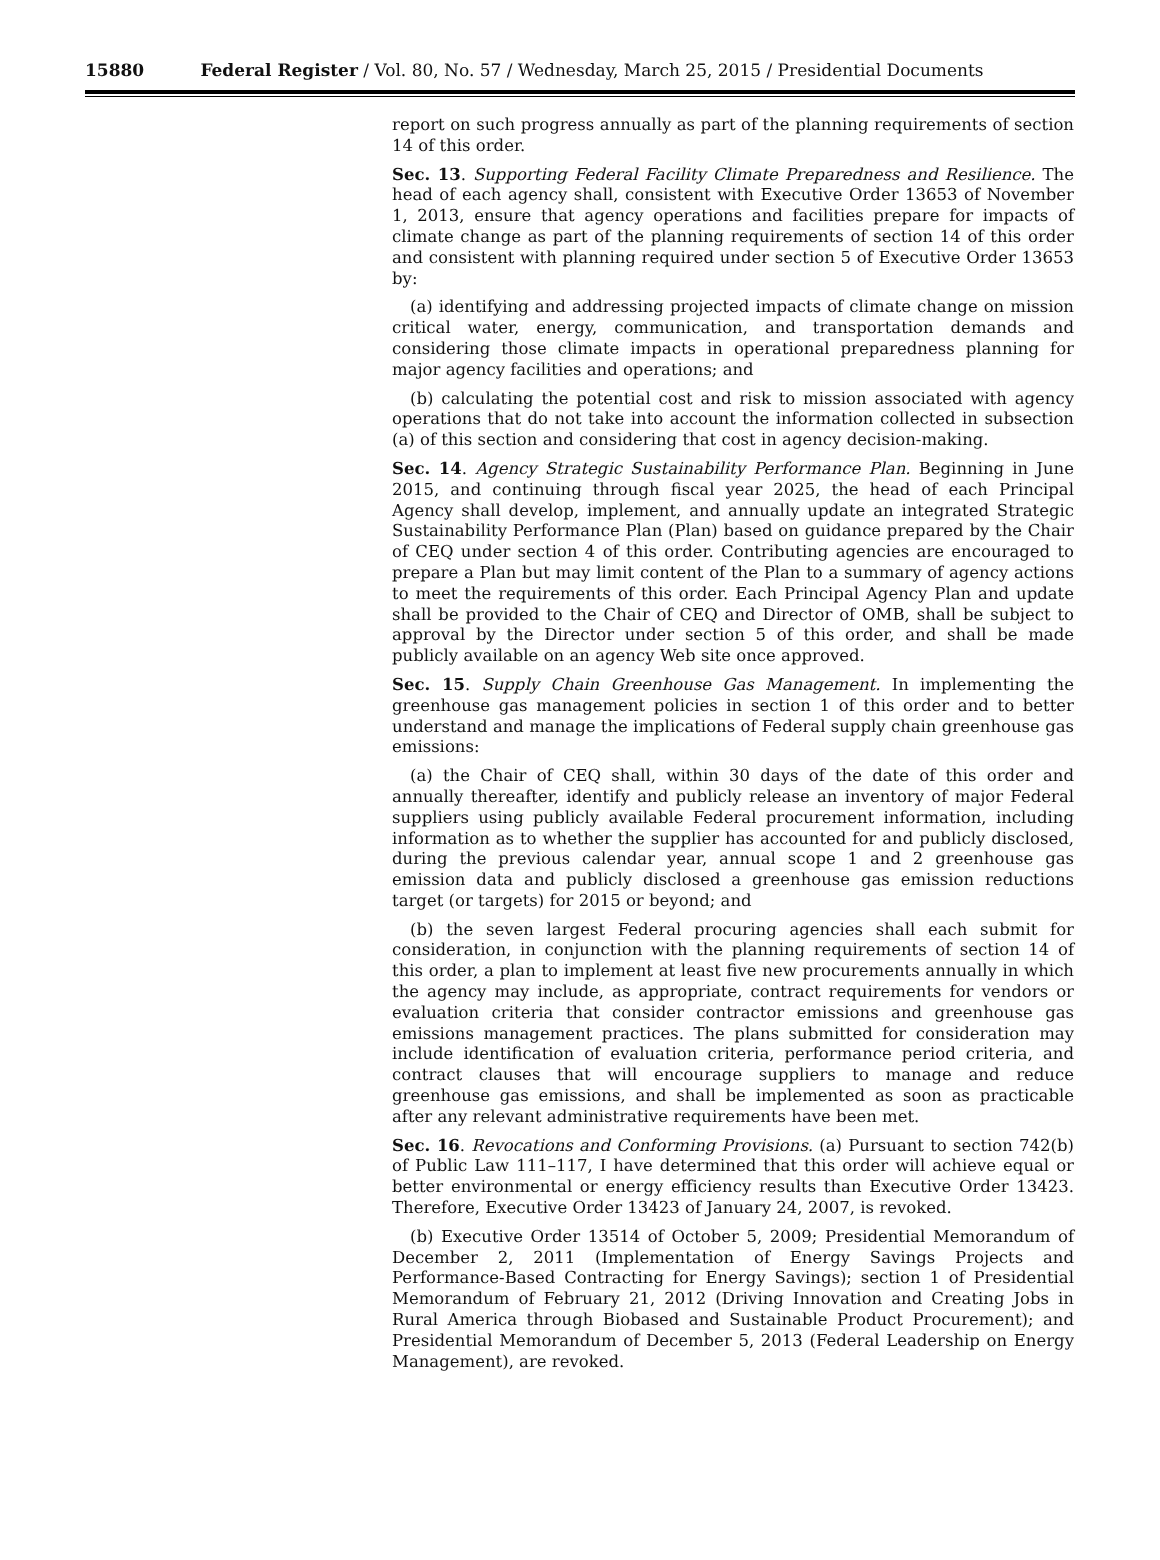15880 Federal Register / Vol. 80, No. 57 / Wednesday, March 25, 2015 / Presidential Documents
report on such progress annually as part of the planning requirements of section 14 of this order.
Sec. 13. Supporting Federal Facility Climate Preparedness and Resilience. The head of each agency shall, consistent with Executive Order 13653 of November 1, 2013, ensure that agency operations and facilities prepare for impacts of climate change as part of the planning requirements of section 14 of this order and consistent with planning required under section 5 of Executive Order 13653 by:
(a) identifying and addressing projected impacts of climate change on mission critical water, energy, communication, and transportation demands and considering those climate impacts in operational preparedness planning for major agency facilities and operations; and
(b) calculating the potential cost and risk to mission associated with agency operations that do not take into account the information collected in subsection (a) of this section and considering that cost in agency decision-making.
Sec. 14. Agency Strategic Sustainability Performance Plan. Beginning in June 2015, and continuing through fiscal year 2025, the head of each Principal Agency shall develop, implement, and annually update an integrated Strategic Sustainability Performance Plan (Plan) based on guidance prepared by the Chair of CEQ under section 4 of this order. Contributing agencies are encouraged to prepare a Plan but may limit content of the Plan to a summary of agency actions to meet the requirements of this order. Each Principal Agency Plan and update shall be provided to the Chair of CEQ and Director of OMB, shall be subject to approval by the Director under section 5 of this order, and shall be made publicly available on an agency Web site once approved.
Sec. 15. Supply Chain Greenhouse Gas Management. In implementing the greenhouse gas management policies in section 1 of this order and to better understand and manage the implications of Federal supply chain greenhouse gas emissions:
(a) the Chair of CEQ shall, within 30 days of the date of this order and annually thereafter, identify and publicly release an inventory of major Federal suppliers using publicly available Federal procurement information, including information as to whether the supplier has accounted for and publicly disclosed, during the previous calendar year, annual scope 1 and 2 greenhouse gas emission data and publicly disclosed a greenhouse gas emission reductions target (or targets) for 2015 or beyond; and
(b) the seven largest Federal procuring agencies shall each submit for consideration, in conjunction with the planning requirements of section 14 of this order, a plan to implement at least five new procurements annually in which the agency may include, as appropriate, contract requirements for vendors or evaluation criteria that consider contractor emissions and greenhouse gas emissions management practices. The plans submitted for consideration may include identification of evaluation criteria, performance period criteria, and contract clauses that will encourage suppliers to manage and reduce greenhouse gas emissions, and shall be implemented as soon as practicable after any relevant administrative requirements have been met.
Sec. 16. Revocations and Conforming Provisions. (a) Pursuant to section 742(b) of Public Law 111–117, I have determined that this order will achieve equal or better environmental or energy efficiency results than Executive Order 13423. Therefore, Executive Order 13423 of January 24, 2007, is revoked.
(b) Executive Order 13514 of October 5, 2009; Presidential Memorandum of December 2, 2011 (Implementation of Energy Savings Projects and Performance-Based Contracting for Energy Savings); section 1 of Presidential Memorandum of February 21, 2012 (Driving Innovation and Creating Jobs in Rural America through Biobased and Sustainable Product Procurement); and Presidential Memorandum of December 5, 2013 (Federal Leadership on Energy Management), are revoked.